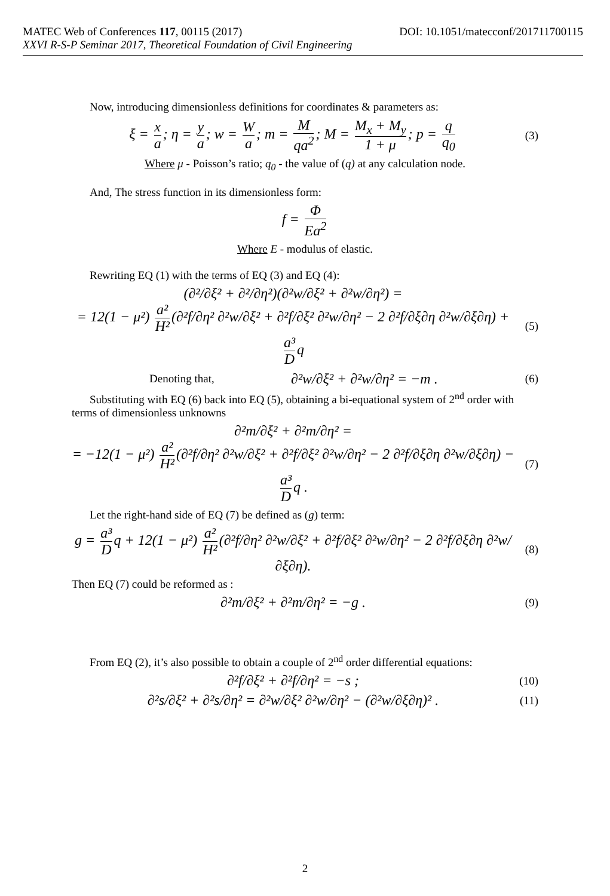MATEC Web of Conferences 117, 00115 (2017) DOI: 10.1051/matecconf/201711700115
XXVI R-S-P Seminar 2017, Theoretical Foundation of Civil Engineering
Now, introducing dimensionless definitions for coordinates & parameters as:
ξ = x a; η = y a; w = W a; m = M qa<sup>2</sup>; M = M<sub>x</sub> + M<sub>y</sub> 1 + μ; p = q q<sub>0</sub>
(3)
Where μ - Poisson’s ratio; q<sub>0</sub> - the value of (q) at any calculation node.
And, The stress function in its dimensionless form:
f = Φ Ea<sup>2</sup>
Where E - modulus of elastic.
Rewriting EQ (1) with the terms of EQ (3) and EQ (4):
(∂²/∂ξ² + ∂²/∂η²)(∂²w/∂ξ² + ∂²w/∂η²) =
= 12(1 − μ²) a² H² (∂²f/∂η² ∂²w/∂ξ² + ∂²f/∂ξ² ∂²w/∂η² − 2 ∂²f/∂ξ∂η ∂²w/∂ξ∂η) + a³ D q
(5)
Denoting that,
∂²w/∂ξ² + ∂²w/∂η² = −m .
(6)
Substituting with EQ (6) back into EQ (5), obtaining a bi-equational system of 2<sup>nd</sup> order with terms of dimensionless unknowns
∂²m/∂ξ² + ∂²m/∂η² =
= −12(1 − μ²) a² H² (∂²f/∂η² ∂²w/∂ξ² + ∂²f/∂ξ² ∂²w/∂η² − 2 ∂²f/∂ξ∂η ∂²w/∂ξ∂η) − a³ D q .
(7)
Let the right-hand side of EQ (7) be defined as (g) term:
g = a³ D q + 12(1 − μ²) a² H² (∂²f/∂η² ∂²w/∂ξ² + ∂²f/∂ξ² ∂²w/∂η² − 2 ∂²f/∂ξ∂η ∂²w/∂ξ∂η).
(8)
Then EQ (7) could be reformed as :
∂²m/∂ξ² + ∂²m/∂η² = −g .
(9)
From EQ (2), it’s also possible to obtain a couple of 2<sup>nd</sup> order differential equations:
∂²f/∂ξ² + ∂²f/∂η² = −s ;
(10)
∂²s/∂ξ² + ∂²s/∂η² = ∂²w/∂ξ² ∂²w/∂η² − (∂²w/∂ξ∂η)² .
(11)
2